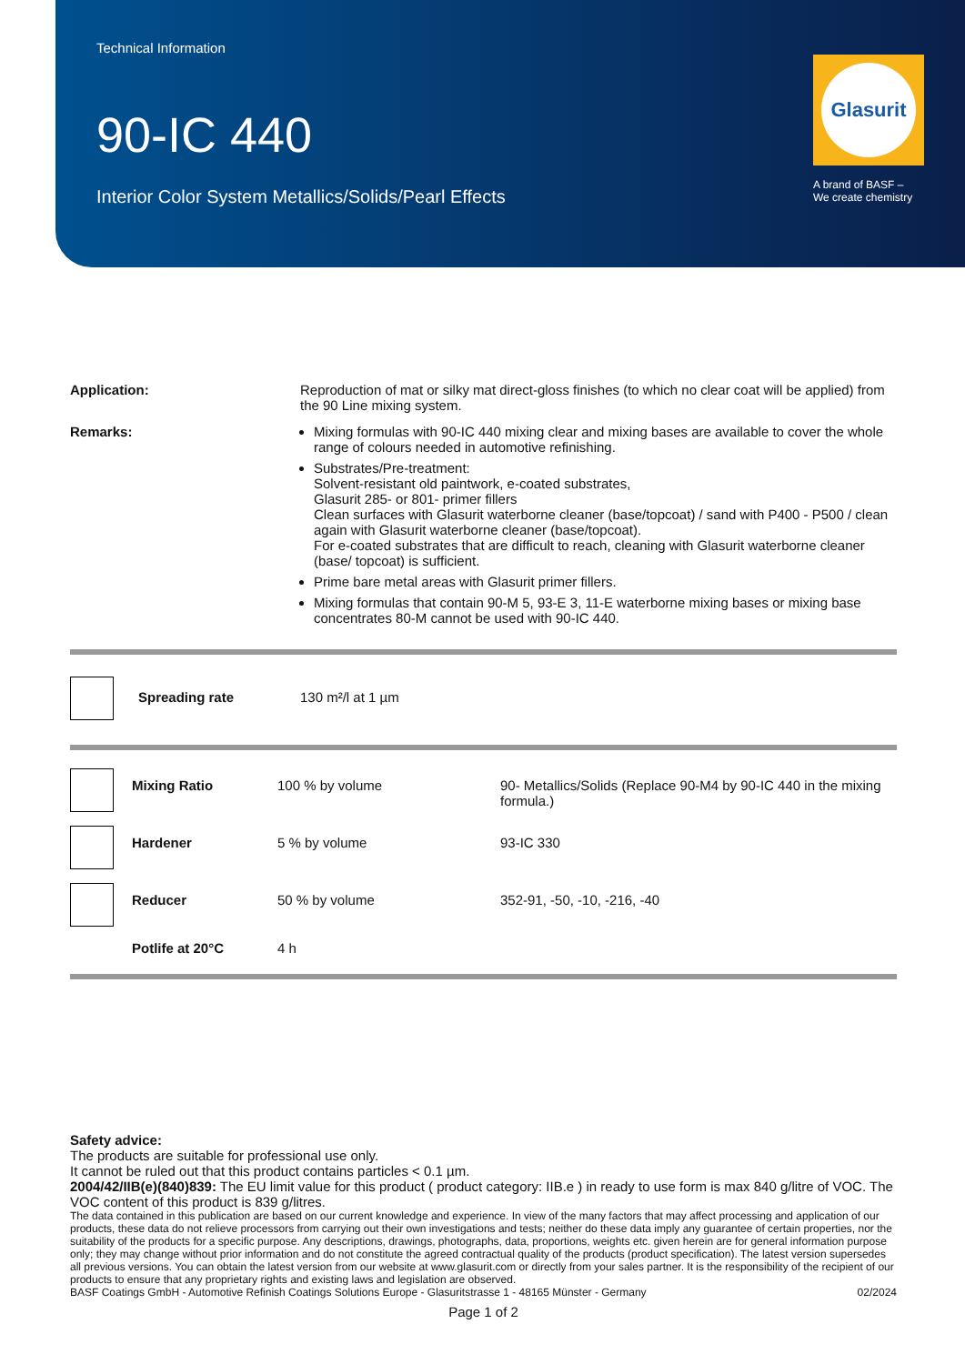Technical Information
90-IC 440
Interior Color System Metallics/Solids/Pearl Effects
Glasurit
A brand of BASF –
We create chemistry
| Application: | Reproduction of mat or silky mat direct-gloss finishes (to which no clear coat will be applied) from the 90 Line mixing system. |
| Remarks: | Mixing formulas with 90-IC 440 mixing clear and mixing bases are available to cover the whole range of colours needed in automotive refinishing. Substrates/Pre-treatment: Solvent-resistant old paintwork, e-coated substrates, Glasurit 285- or 801- primer fillers Clean surfaces with Glasurit waterborne cleaner (base/topcoat) / sand with P400 - P500 / clean again with Glasurit waterborne cleaner (base/topcoat). For e-coated substrates that are difficult to reach, cleaning with Glasurit waterborne cleaner (base/ topcoat) is sufficient. Prime bare metal areas with Glasurit primer fillers. Mixing formulas that contain 90-M 5, 93-E 3, 11-E waterborne mixing bases or mixing base concentrates 80-M cannot be used with 90-IC 440. |
| | Spreading rate | 130 m²/l at 1 µm |
| | Mixing Ratio | 100 % by volume | 90- Metallics/Solids (Replace 90-M4 by 90-IC 440 in the mixing formula.) |
| | Hardener | 5 % by volume | 93-IC 330 |
| | Reducer | 50 % by volume | 352-91, -50, -10, -216, -40 |
| | Potlife at 20°C | 4 h | |
Safety advice:
The products are suitable for professional use only.
It cannot be ruled out that this product contains particles < 0.1 µm.
2004/42/IIB(e)(840)839: The EU limit value for this product ( product category: IIB.e ) in ready to use form is max 840 g/litre of VOC. The VOC content of this product is 839 g/litres.
The data contained in this publication are based on our current knowledge and experience. In view of the many factors that may affect processing and application of our products, these data do not relieve processors from carrying out their own investigations and tests; neither do these data imply any guarantee of certain properties, nor the suitability of the products for a specific purpose. Any descriptions, drawings, photographs, data, proportions, weights etc. given herein are for general information purpose only; they may change without prior information and do not constitute the agreed contractual quality of the products (product specification). The latest version supersedes all previous versions. You can obtain the latest version from our website at www.glasurit.com or directly from your sales partner. It is the responsibility of the recipient of our products to ensure that any proprietary rights and existing laws and legislation are observed.
BASF Coatings GmbH - Automotive Refinish Coatings Solutions Europe - Glasuritstrasse 1 - 48165 Münster - Germany 02/2024
Page 1 of 2